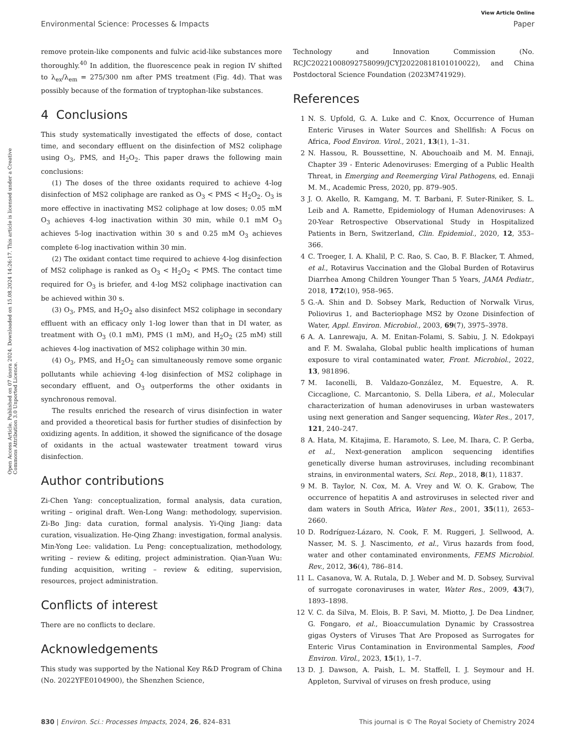View Article Online
Environmental Science: Processes & Impacts Paper
Open Access Article. Published on 07 února 2024. Downloaded on 15.08.2024 14:26:17. This article is licensed under a Creative Commons Attribution 3.0 Unported Licence.
remove protein-like components and fulvic acid-like substances more thoroughly.<sup>40</sup> In addition, the fluorescence peak in region IV shifted to λ<sub>ex</sub>/λ<sub>em</sub> = 275/300 nm after PMS treatment (Fig. 4d). That was possibly because of the formation of tryptophan-like substances.
4 Conclusions
This study systematically investigated the effects of dose, contact time, and secondary effluent on the disinfection of MS2 coliphage using O<sub>3</sub>, PMS, and H<sub>2</sub>O<sub>2</sub>. This paper draws the following main conclusions:
(1) The doses of the three oxidants required to achieve 4-log disinfection of MS2 coliphage are ranked as O<sub>3</sub> < PMS < H<sub>2</sub>O<sub>2</sub>. O<sub>3</sub> is more effective in inactivating MS2 coliphage at low doses; 0.05 mM O<sub>3</sub> achieves 4-log inactivation within 30 min, while 0.1 mM O<sub>3</sub> achieves 5-log inactivation within 30 s and 0.25 mM O<sub>3</sub> achieves complete 6-log inactivation within 30 min.
(2) The oxidant contact time required to achieve 4-log disinfection of MS2 coliphage is ranked as O<sub>3</sub> < H<sub>2</sub>O<sub>2</sub> < PMS. The contact time required for O<sub>3</sub> is briefer, and 4-log MS2 coliphage inactivation can be achieved within 30 s.
(3) O<sub>3</sub>, PMS, and H<sub>2</sub>O<sub>2</sub> also disinfect MS2 coliphage in secondary effluent with an efficacy only 1-log lower than that in DI water, as treatment with O<sub>3</sub> (0.1 mM), PMS (1 mM), and H<sub>2</sub>O<sub>2</sub> (25 mM) still achieves 4-log inactivation of MS2 coliphage within 30 min.
(4) O<sub>3</sub>, PMS, and H<sub>2</sub>O<sub>2</sub> can simultaneously remove some organic pollutants while achieving 4-log disinfection of MS2 coliphage in secondary effluent, and O<sub>3</sub> outperforms the other oxidants in synchronous removal.
The results enriched the research of virus disinfection in water and provided a theoretical basis for further studies of disinfection by oxidizing agents. In addition, it showed the significance of the dosage of oxidants in the actual wastewater treatment toward virus disinfection.
Author contributions
Zi-Chen Yang: conceptualization, formal analysis, data curation, writing – original draft. Wen-Long Wang: methodology, supervision. Zi-Bo Jing: data curation, formal analysis. Yi-Qing Jiang: data curation, visualization. He-Qing Zhang: investigation, formal analysis. Min-Yong Lee: validation. Lu Peng: conceptualization, methodology, writing – review & editing, project administration. Qian-Yuan Wu: funding acquisition, writing – review & editing, supervision, resources, project administration.
Conflicts of interest
There are no conflicts to declare.
Acknowledgements
This study was supported by the National Key R&D Program of China (No. 2022YFE0104900), the Shenzhen Science,
Technology and Innovation Commission (No. RCJC20221008092758099/JCYJ20220818101010022), and China Postdoctoral Science Foundation (2023M741929).
References
1 N. S. Upfold, G. A. Luke and C. Knox, Occurrence of Human Enteric Viruses in Water Sources and Shellfish: A Focus on Africa, Food Environ. Virol., 2021, 13(1), 1–31.
2 N. Hassou, R. Boussettine, N. Abouchoaib and M. M. Ennaji, Chapter 39 - Enteric Adenoviruses: Emerging of a Public Health Threat, in Emerging and Reemerging Viral Pathogens, ed. Ennaji M. M., Academic Press, 2020, pp. 879–905.
3 J. O. Akello, R. Kamgang, M. T. Barbani, F. Suter-Riniker, S. L. Leib and A. Ramette, Epidemiology of Human Adenoviruses: A 20-Year Retrospective Observational Study in Hospitalized Patients in Bern, Switzerland, Clin. Epidemiol., 2020, 12, 353–366.
4 C. Troeger, I. A. Khalil, P. C. Rao, S. Cao, B. F. Blacker, T. Ahmed, et al., Rotavirus Vaccination and the Global Burden of Rotavirus Diarrhea Among Children Younger Than 5 Years, JAMA Pediatr., 2018, 172(10), 958–965.
5 G.-A. Shin and D. Sobsey Mark, Reduction of Norwalk Virus, Poliovirus 1, and Bacteriophage MS2 by Ozone Disinfection of Water, Appl. Environ. Microbiol., 2003, 69(7), 3975–3978.
6 A. A. Lanrewaju, A. M. Enitan-Folami, S. Sabiu, J. N. Edokpayi and F. M. Swalaha, Global public health implications of human exposure to viral contaminated water, Front. Microbiol., 2022, 13, 981896.
7 M. Iaconelli, B. Valdazo-González, M. Equestre, A. R. Ciccaglione, C. Marcantonio, S. Della Libera, et al., Molecular characterization of human adenoviruses in urban wastewaters using next generation and Sanger sequencing, Water Res., 2017, 121, 240–247.
8 A. Hata, M. Kitajima, E. Haramoto, S. Lee, M. Ihara, C. P. Gerba, et al., Next-generation amplicon sequencing identifies genetically diverse human astroviruses, including recombinant strains, in environmental waters, Sci. Rep., 2018, 8(1), 11837.
9 M. B. Taylor, N. Cox, M. A. Vrey and W. O. K. Grabow, The occurrence of hepatitis A and astroviruses in selected river and dam waters in South Africa, Water Res., 2001, 35(11), 2653–2660.
10 D. Rodríguez-Lázaro, N. Cook, F. M. Ruggeri, J. Sellwood, A. Nasser, M. S. J. Nascimento, et al., Virus hazards from food, water and other contaminated environments, FEMS Microbiol. Rev., 2012, 36(4), 786–814.
11 L. Casanova, W. A. Rutala, D. J. Weber and M. D. Sobsey, Survival of surrogate coronaviruses in water, Water Res., 2009, 43(7), 1893–1898.
12 V. C. da Silva, M. Elois, B. P. Savi, M. Miotto, J. De Dea Lindner, G. Fongaro, et al., Bioaccumulation Dynamic by Crassostrea gigas Oysters of Viruses That Are Proposed as Surrogates for Enteric Virus Contamination in Environmental Samples, Food Environ. Virol., 2023, 15(1), 1–7.
13 D. J. Dawson, A. Paish, L. M. Staffell, I. J. Seymour and H. Appleton, Survival of viruses on fresh produce, using
830 | Environ. Sci.: Processes Impacts, 2024, 26, 824–831 This journal is © The Royal Society of Chemistry 2024